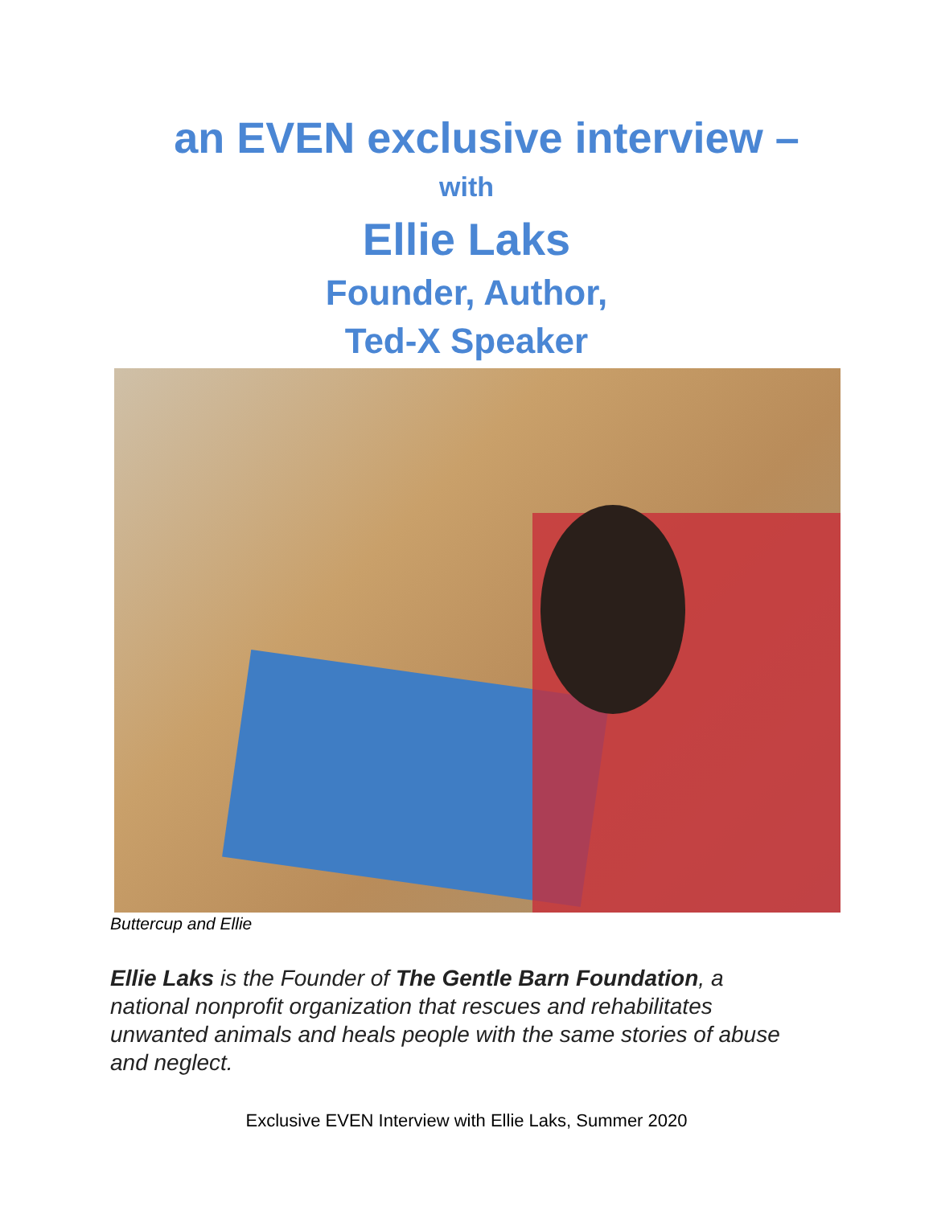an EVEN exclusive interview –
with
Ellie Laks
Founder, Author,
Ted-X Speaker
Buttercup and Ellie
Ellie Laks is the Founder of The Gentle Barn Foundation, a national nonprofit organization that rescues and rehabilitates unwanted animals and heals people with the same stories of abuse and neglect.
Exclusive EVEN Interview with Ellie Laks, Summer 2020